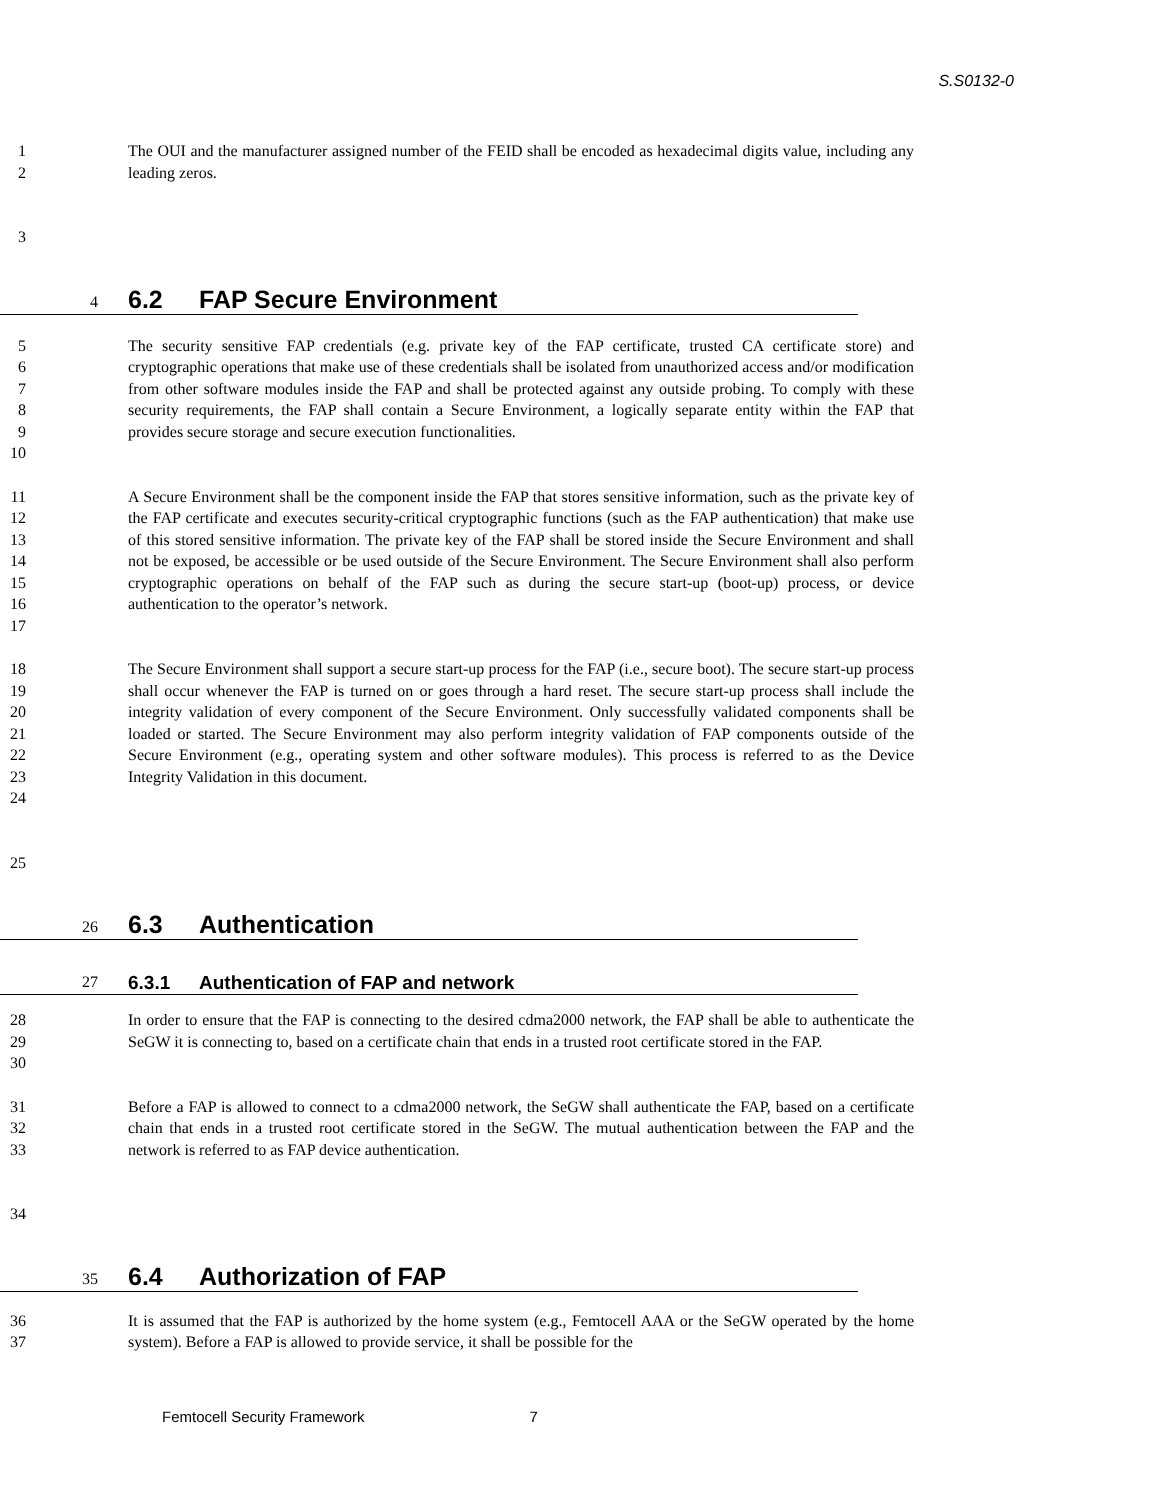S.S0132-0
1
2
The OUI and the manufacturer assigned number of the FEID shall be encoded as hexadecimal digits value, including any leading zeros.
3
4
6.2 FAP Secure Environment
5
6
7
8
9
10
The security sensitive FAP credentials (e.g. private key of the FAP certificate, trusted CA certificate store) and cryptographic operations that make use of these credentials shall be isolated from unauthorized access and/or modification from other software modules inside the FAP and shall be protected against any outside probing. To comply with these security requirements, the FAP shall contain a Secure Environment, a logically separate entity within the FAP that provides secure storage and secure execution functionalities.
11
12
13
14
15
16
17
A Secure Environment shall be the component inside the FAP that stores sensitive information, such as the private key of the FAP certificate and executes security-critical cryptographic functions (such as the FAP authentication) that make use of this stored sensitive information. The private key of the FAP shall be stored inside the Secure Environment and shall not be exposed, be accessible or be used outside of the Secure Environment. The Secure Environment shall also perform cryptographic operations on behalf of the FAP such as during the secure start-up (boot-up) process, or device authentication to the operator’s network.
18
19
20
21
22
23
24
The Secure Environment shall support a secure start-up process for the FAP (i.e., secure boot). The secure start-up process shall occur whenever the FAP is turned on or goes through a hard reset. The secure start-up process shall include the integrity validation of every component of the Secure Environment. Only successfully validated components shall be loaded or started. The Secure Environment may also perform integrity validation of FAP components outside of the Secure Environment (e.g., operating system and other software modules). This process is referred to as the Device Integrity Validation in this document.
25
26
6.3 Authentication
27
6.3.1 Authentication of FAP and network
28
29
30
In order to ensure that the FAP is connecting to the desired cdma2000 network, the FAP shall be able to authenticate the SeGW it is connecting to, based on a certificate chain that ends in a trusted root certificate stored in the FAP.
31
32
33
Before a FAP is allowed to connect to a cdma2000 network, the SeGW shall authenticate the FAP, based on a certificate chain that ends in a trusted root certificate stored in the SeGW. The mutual authentication between the FAP and the network is referred to as FAP device authentication.
34
35
6.4 Authorization of FAP
36
37
It is assumed that the FAP is authorized by the home system (e.g., Femtocell AAA or the SeGW operated by the home system). Before a FAP is allowed to provide service, it shall be possible for the
Femtocell Security Framework 7